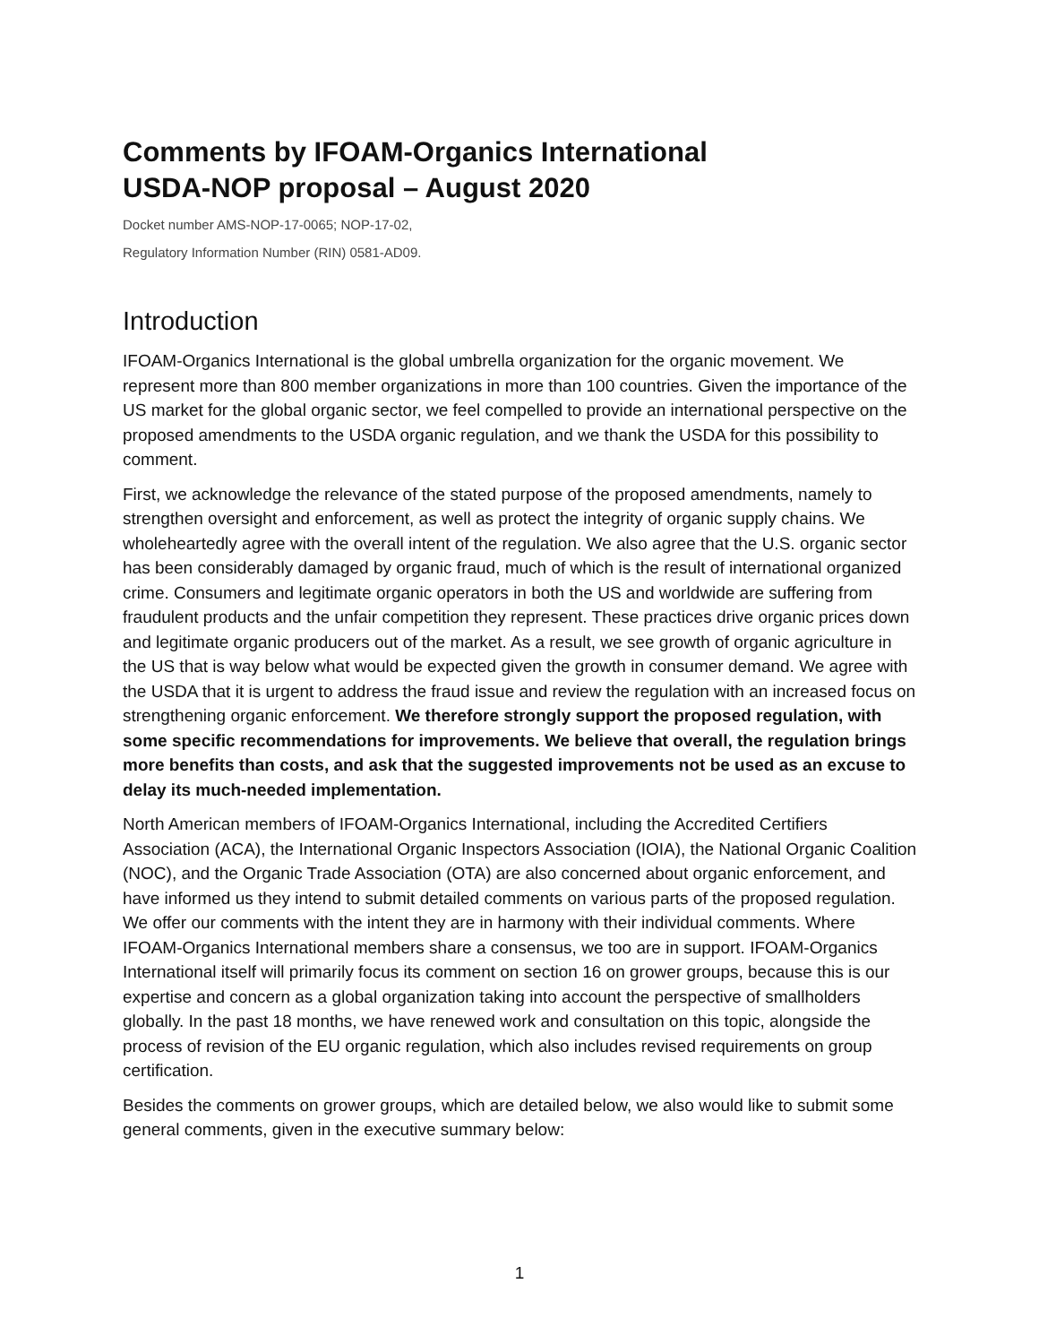Comments by IFOAM-Organics International
USDA-NOP proposal – August 2020
Docket number AMS-NOP-17-0065; NOP-17-02,
Regulatory Information Number (RIN) 0581-AD09.
Introduction
IFOAM-Organics International is the global umbrella organization for the organic movement. We represent more than 800 member organizations in more than 100 countries. Given the importance of the US market for the global organic sector, we feel compelled to provide an international perspective on the proposed amendments to the USDA organic regulation, and we thank the USDA for this possibility to comment.
First, we acknowledge the relevance of the stated purpose of the proposed amendments, namely to strengthen oversight and enforcement, as well as protect the integrity of organic supply chains. We wholeheartedly agree with the overall intent of the regulation. We also agree that the U.S. organic sector has been considerably damaged by organic fraud, much of which is the result of international organized crime. Consumers and legitimate organic operators in both the US and worldwide are suffering from fraudulent products and the unfair competition they represent. These practices drive organic prices down and legitimate organic producers out of the market. As a result, we see growth of organic agriculture in the US that is way below what would be expected given the growth in consumer demand. We agree with the USDA that it is urgent to address the fraud issue and review the regulation with an increased focus on strengthening organic enforcement. We therefore strongly support the proposed regulation, with some specific recommendations for improvements. We believe that overall, the regulation brings more benefits than costs, and ask that the suggested improvements not be used as an excuse to delay its much-needed implementation.
North American members of IFOAM-Organics International, including the Accredited Certifiers Association (ACA), the International Organic Inspectors Association (IOIA), the National Organic Coalition (NOC), and the Organic Trade Association (OTA) are also concerned about organic enforcement, and have informed us they intend to submit detailed comments on various parts of the proposed regulation. We offer our comments with the intent they are in harmony with their individual comments. Where IFOAM-Organics International members share a consensus, we too are in support. IFOAM-Organics International itself will primarily focus its comment on section 16 on grower groups, because this is our expertise and concern as a global organization taking into account the perspective of smallholders globally. In the past 18 months, we have renewed work and consultation on this topic, alongside the process of revision of the EU organic regulation, which also includes revised requirements on group certification.
Besides the comments on grower groups, which are detailed below, we also would like to submit some general comments, given in the executive summary below:
1